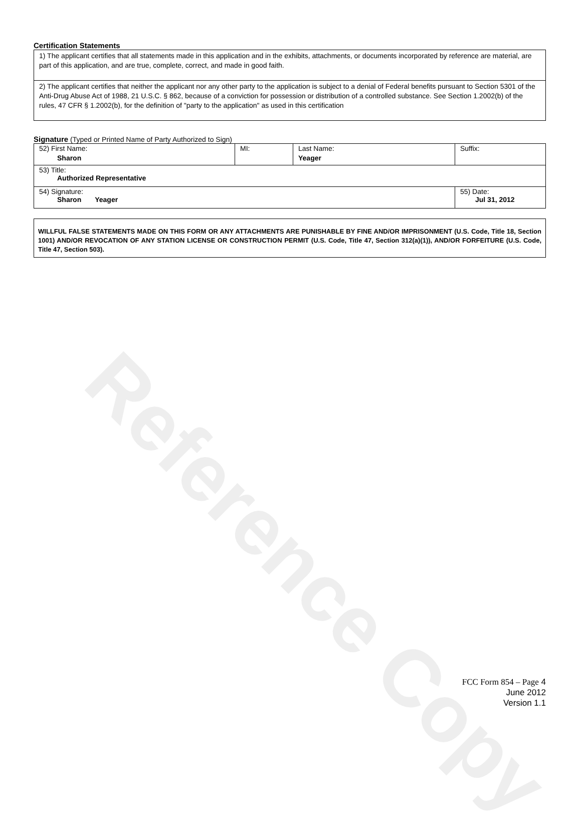Reference Copy
Certification Statements
1) The applicant certifies that all statements made in this application and in the exhibits, attachments, or documents incorporated by reference are material, are part of this application, and are true, complete, correct, and made in good faith.
2) The applicant certifies that neither the applicant nor any other party to the application is subject to a denial of Federal benefits pursuant to Section 5301 of the Anti-Drug Abuse Act of 1988, 21 U.S.C. § 862, because of a conviction for possession or distribution of a controlled substance. See Section 1.2002(b) of the rules, 47 CFR § 1.2002(b), for the definition of "party to the application" as used in this certification
Signature (Typed or Printed Name of Party Authorized to Sign)
| 52) First Name: Sharon | MI: | Last Name: Yeager | Suffix: |
| 53) Title: Authorized Representative | | | |
| 54) Signature: Sharon Yeager | | | 55) Date: Jul 31, 2012 |
WILLFUL FALSE STATEMENTS MADE ON THIS FORM OR ANY ATTACHMENTS ARE PUNISHABLE BY FINE AND/OR IMPRISONMENT (U.S. Code, Title 18, Section 1001) AND/OR REVOCATION OF ANY STATION LICENSE OR CONSTRUCTION PERMIT (U.S. Code, Title 47, Section 312(a)(1)), AND/OR FORFEITURE (U.S. Code, Title 47, Section 503).
FCC Form 854 – Page 4
June 2012
Version 1.1